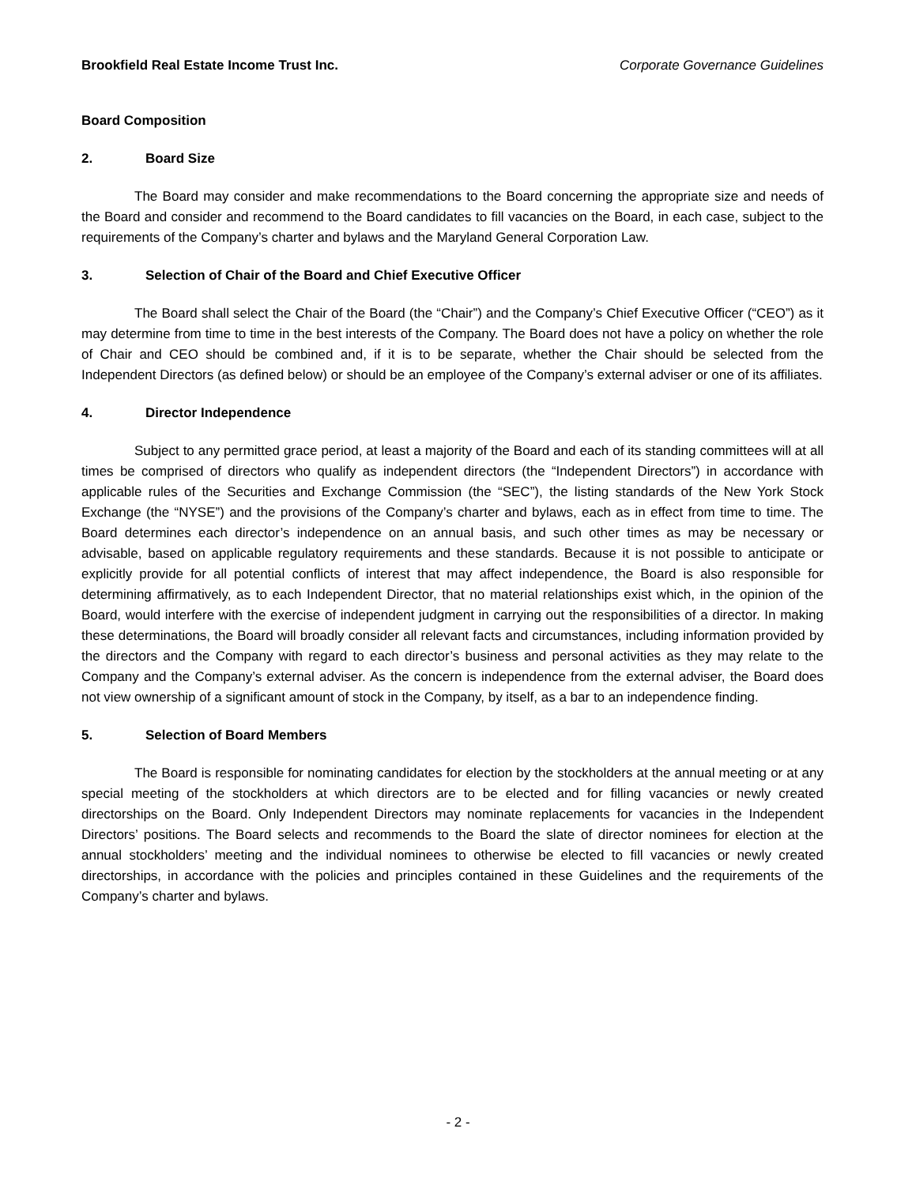Brookfield Real Estate Income Trust Inc. Corporate Governance Guidelines
Board Composition
2. Board Size
The Board may consider and make recommendations to the Board concerning the appropriate size and needs of the Board and consider and recommend to the Board candidates to fill vacancies on the Board, in each case, subject to the requirements of the Company’s charter and bylaws and the Maryland General Corporation Law.
3. Selection of Chair of the Board and Chief Executive Officer
The Board shall select the Chair of the Board (the “Chair”) and the Company’s Chief Executive Officer (“CEO”) as it may determine from time to time in the best interests of the Company. The Board does not have a policy on whether the role of Chair and CEO should be combined and, if it is to be separate, whether the Chair should be selected from the Independent Directors (as defined below) or should be an employee of the Company’s external adviser or one of its affiliates.
4. Director Independence
Subject to any permitted grace period, at least a majority of the Board and each of its standing committees will at all times be comprised of directors who qualify as independent directors (the “Independent Directors”) in accordance with applicable rules of the Securities and Exchange Commission (the “SEC”), the listing standards of the New York Stock Exchange (the “NYSE”) and the provisions of the Company’s charter and bylaws, each as in effect from time to time. The Board determines each director’s independence on an annual basis, and such other times as may be necessary or advisable, based on applicable regulatory requirements and these standards. Because it is not possible to anticipate or explicitly provide for all potential conflicts of interest that may affect independence, the Board is also responsible for determining affirmatively, as to each Independent Director, that no material relationships exist which, in the opinion of the Board, would interfere with the exercise of independent judgment in carrying out the responsibilities of a director. In making these determinations, the Board will broadly consider all relevant facts and circumstances, including information provided by the directors and the Company with regard to each director’s business and personal activities as they may relate to the Company and the Company’s external adviser. As the concern is independence from the external adviser, the Board does not view ownership of a significant amount of stock in the Company, by itself, as a bar to an independence finding.
5. Selection of Board Members
The Board is responsible for nominating candidates for election by the stockholders at the annual meeting or at any special meeting of the stockholders at which directors are to be elected and for filling vacancies or newly created directorships on the Board. Only Independent Directors may nominate replacements for vacancies in the Independent Directors’ positions. The Board selects and recommends to the Board the slate of director nominees for election at the annual stockholders’ meeting and the individual nominees to otherwise be elected to fill vacancies or newly created directorships, in accordance with the policies and principles contained in these Guidelines and the requirements of the Company’s charter and bylaws.
- 2 -